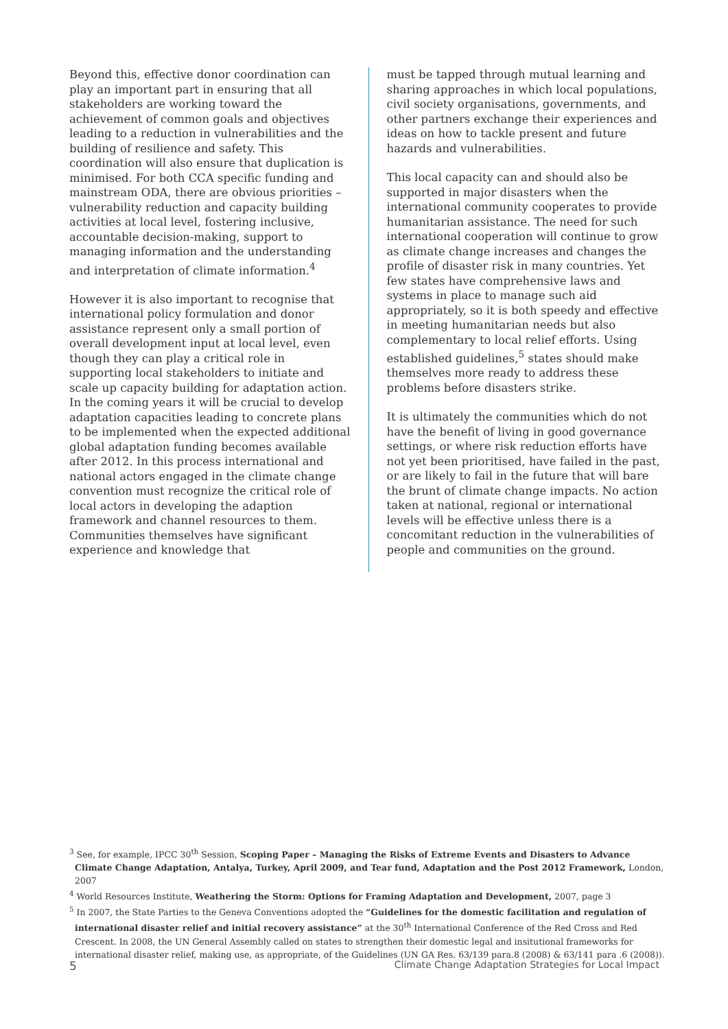Beyond this, effective donor coordination can play an important part in ensuring that all stakeholders are working toward the achievement of common goals and objectives leading to a reduction in vulnerabilities and the building of resilience and safety. This coordination will also ensure that duplication is minimised. For both CCA specific funding and mainstream ODA, there are obvious priorities – vulnerability reduction and capacity building activities at local level, fostering inclusive, accountable decision-making, support to managing information and the understanding and interpretation of climate information.<sup>4</sup>
However it is also important to recognise that international policy formulation and donor assistance represent only a small portion of overall development input at local level, even though they can play a critical role in supporting local stakeholders to initiate and scale up capacity building for adaptation action. In the coming years it will be crucial to develop adaptation capacities leading to concrete plans to be implemented when the expected additional global adaptation funding becomes available after 2012. In this process international and national actors engaged in the climate change convention must recognize the critical role of local actors in developing the adaption framework and channel resources to them. Communities themselves have significant experience and knowledge that
must be tapped through mutual learning and sharing approaches in which local populations, civil society organisations, governments, and other partners exchange their experiences and ideas on how to tackle present and future hazards and vulnerabilities.
This local capacity can and should also be supported in major disasters when the international community cooperates to provide humanitarian assistance. The need for such international cooperation will continue to grow as climate change increases and changes the profile of disaster risk in many countries. Yet few states have comprehensive laws and systems in place to manage such aid appropriately, so it is both speedy and effective in meeting humanitarian needs but also complementary to local relief efforts. Using established guidelines,<sup>5</sup> states should make themselves more ready to address these problems before disasters strike.
It is ultimately the communities which do not have the benefit of living in good governance settings, or where risk reduction efforts have not yet been prioritised, have failed in the past, or are likely to fail in the future that will bare the brunt of climate change impacts. No action taken at national, regional or international levels will be effective unless there is a concomitant reduction in the vulnerabilities of people and communities on the ground.
<sup>3</sup> See, for example, IPCC 30<sup>th</sup> Session, Scoping Paper – Managing the Risks of Extreme Events and Disasters to Advance Climate Change Adaptation, Antalya, Turkey, April 2009, and Tear fund, Adaptation and the Post 2012 Framework, London, 2007
<sup>4</sup> World Resources Institute, Weathering the Storm: Options for Framing Adaptation and Development, 2007, page 3
<sup>5</sup> In 2007, the State Parties to the Geneva Conventions adopted the “Guidelines for the domestic facilitation and regulation of international disaster relief and initial recovery assistance” at the 30<sup>th</sup> International Conference of the Red Cross and Red Crescent. In 2008, the UN General Assembly called on states to strengthen their domestic legal and insitutional frameworks for international disaster relief, making use, as appropriate, of the Guidelines (UN GA Res. 63/139 para.8 (2008) & 63/141 para .6 (2008)).
5 Climate Change Adaptation Strategies for Local Impact